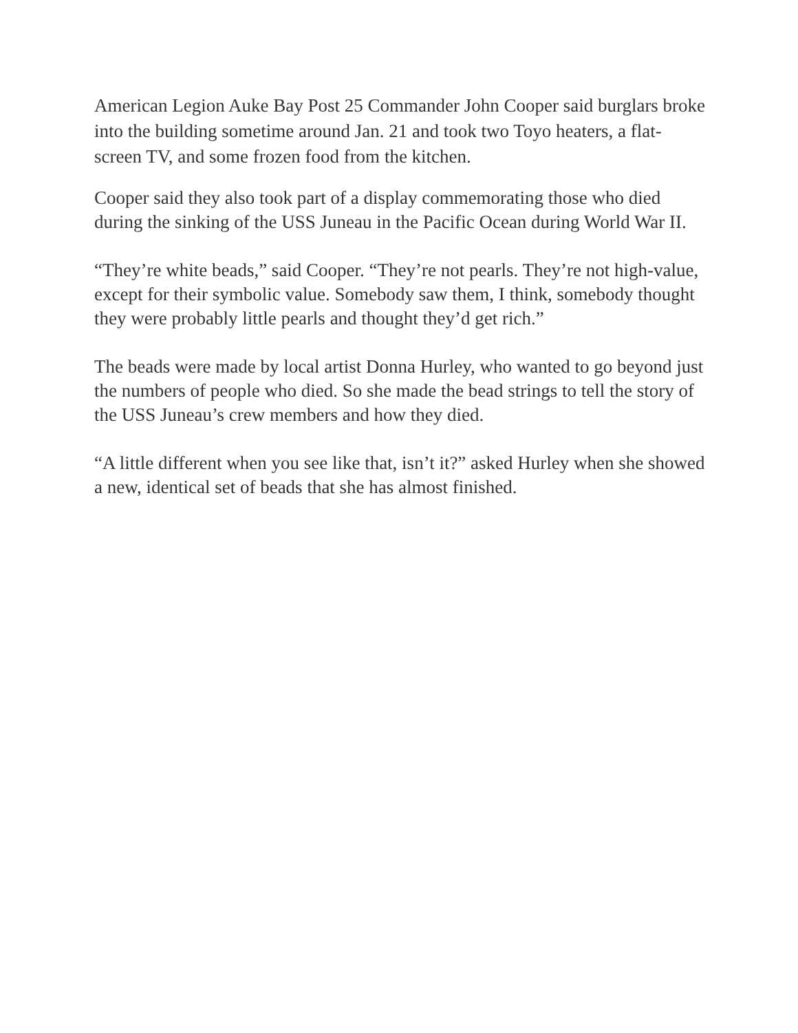American Legion Auke Bay Post 25 Commander John Cooper said burglars broke into the building sometime around Jan. 21 and took two Toyo heaters, a flat-screen TV, and some frozen food from the kitchen.
Cooper said they also took part of a display commemorating those who died during the sinking of the USS Juneau in the Pacific Ocean during World War II.
“They’re white beads,” said Cooper. “They’re not pearls. They’re not high-value, except for their symbolic value. Somebody saw them, I think, somebody thought they were probably little pearls and thought they’d get rich.”
The beads were made by local artist Donna Hurley, who wanted to go beyond just the numbers of people who died. So she made the bead strings to tell the story of the USS Juneau’s crew members and how they died.
“A little different when you see like that, isn’t it?” asked Hurley when she showed a new, identical set of beads that she has almost finished.